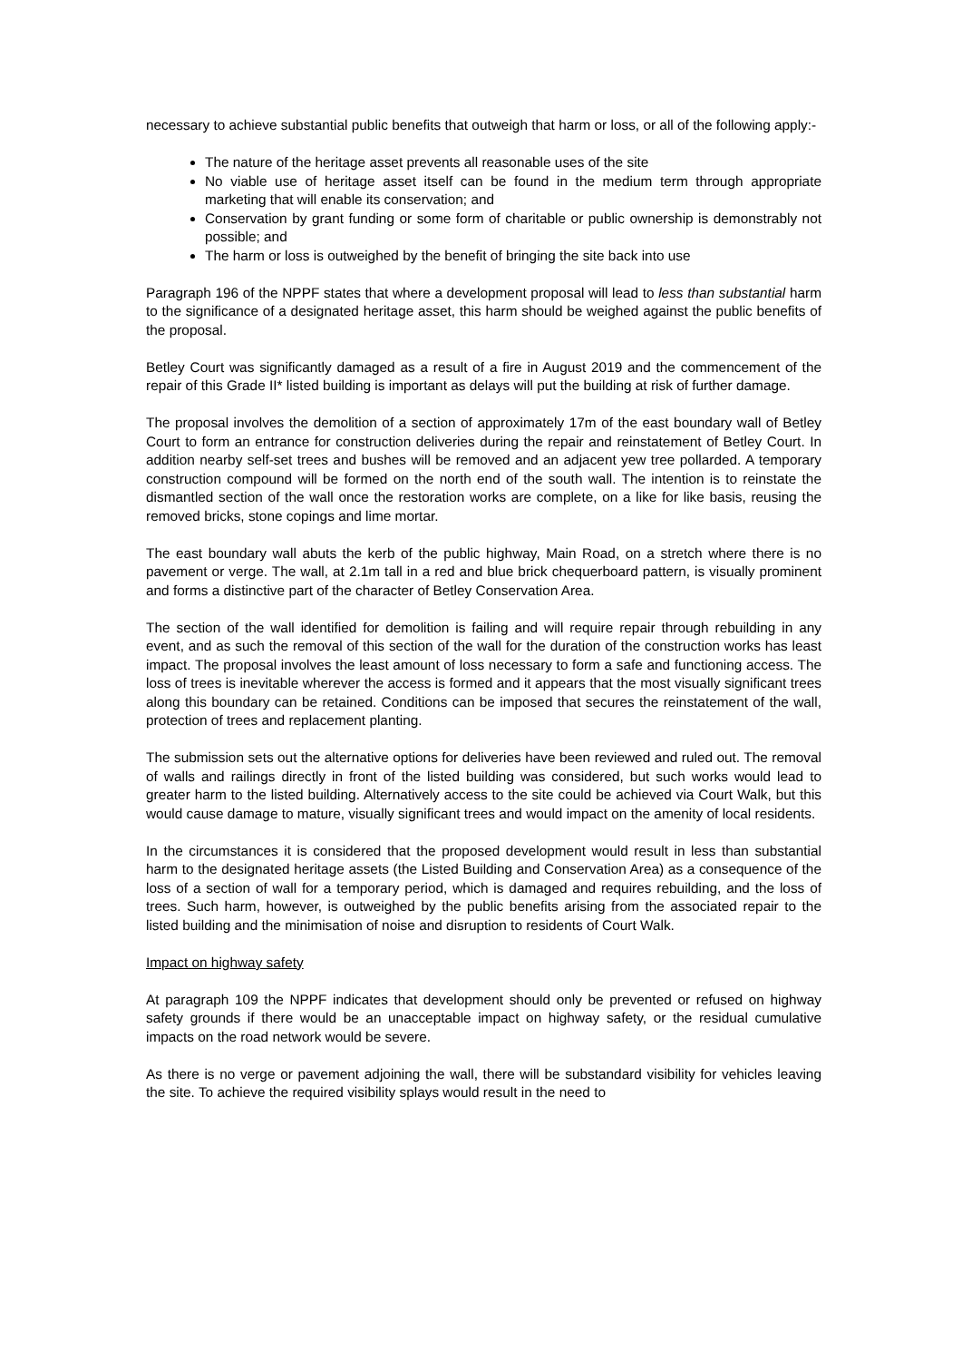necessary to achieve substantial public benefits that outweigh that harm or loss, or all of the following apply:-
The nature of the heritage asset prevents all reasonable uses of the site
No viable use of heritage asset itself can be found in the medium term through appropriate marketing that will enable its conservation; and
Conservation by grant funding or some form of charitable or public ownership is demonstrably not possible; and
The harm or loss is outweighed by the benefit of bringing the site back into use
Paragraph 196 of the NPPF states that where a development proposal will lead to less than substantial harm to the significance of a designated heritage asset, this harm should be weighed against the public benefits of the proposal.
Betley Court was significantly damaged as a result of a fire in August 2019 and the commencement of the repair of this Grade II* listed building is important as delays will put the building at risk of further damage.
The proposal involves the demolition of a section of approximately 17m of the east boundary wall of Betley Court to form an entrance for construction deliveries during the repair and reinstatement of Betley Court. In addition nearby self-set trees and bushes will be removed and an adjacent yew tree pollarded. A temporary construction compound will be formed on the north end of the south wall. The intention is to reinstate the dismantled section of the wall once the restoration works are complete, on a like for like basis, reusing the removed bricks, stone copings and lime mortar.
The east boundary wall abuts the kerb of the public highway, Main Road, on a stretch where there is no pavement or verge. The wall, at 2.1m tall in a red and blue brick chequerboard pattern, is visually prominent and forms a distinctive part of the character of Betley Conservation Area.
The section of the wall identified for demolition is failing and will require repair through rebuilding in any event, and as such the removal of this section of the wall for the duration of the construction works has least impact. The proposal involves the least amount of loss necessary to form a safe and functioning access. The loss of trees is inevitable wherever the access is formed and it appears that the most visually significant trees along this boundary can be retained. Conditions can be imposed that secures the reinstatement of the wall, protection of trees and replacement planting.
The submission sets out the alternative options for deliveries have been reviewed and ruled out. The removal of walls and railings directly in front of the listed building was considered, but such works would lead to greater harm to the listed building. Alternatively access to the site could be achieved via Court Walk, but this would cause damage to mature, visually significant trees and would impact on the amenity of local residents.
In the circumstances it is considered that the proposed development would result in less than substantial harm to the designated heritage assets (the Listed Building and Conservation Area) as a consequence of the loss of a section of wall for a temporary period, which is damaged and requires rebuilding, and the loss of trees. Such harm, however, is outweighed by the public benefits arising from the associated repair to the listed building and the minimisation of noise and disruption to residents of Court Walk.
Impact on highway safety
At paragraph 109 the NPPF indicates that development should only be prevented or refused on highway safety grounds if there would be an unacceptable impact on highway safety, or the residual cumulative impacts on the road network would be severe.
As there is no verge or pavement adjoining the wall, there will be substandard visibility for vehicles leaving the site. To achieve the required visibility splays would result in the need to